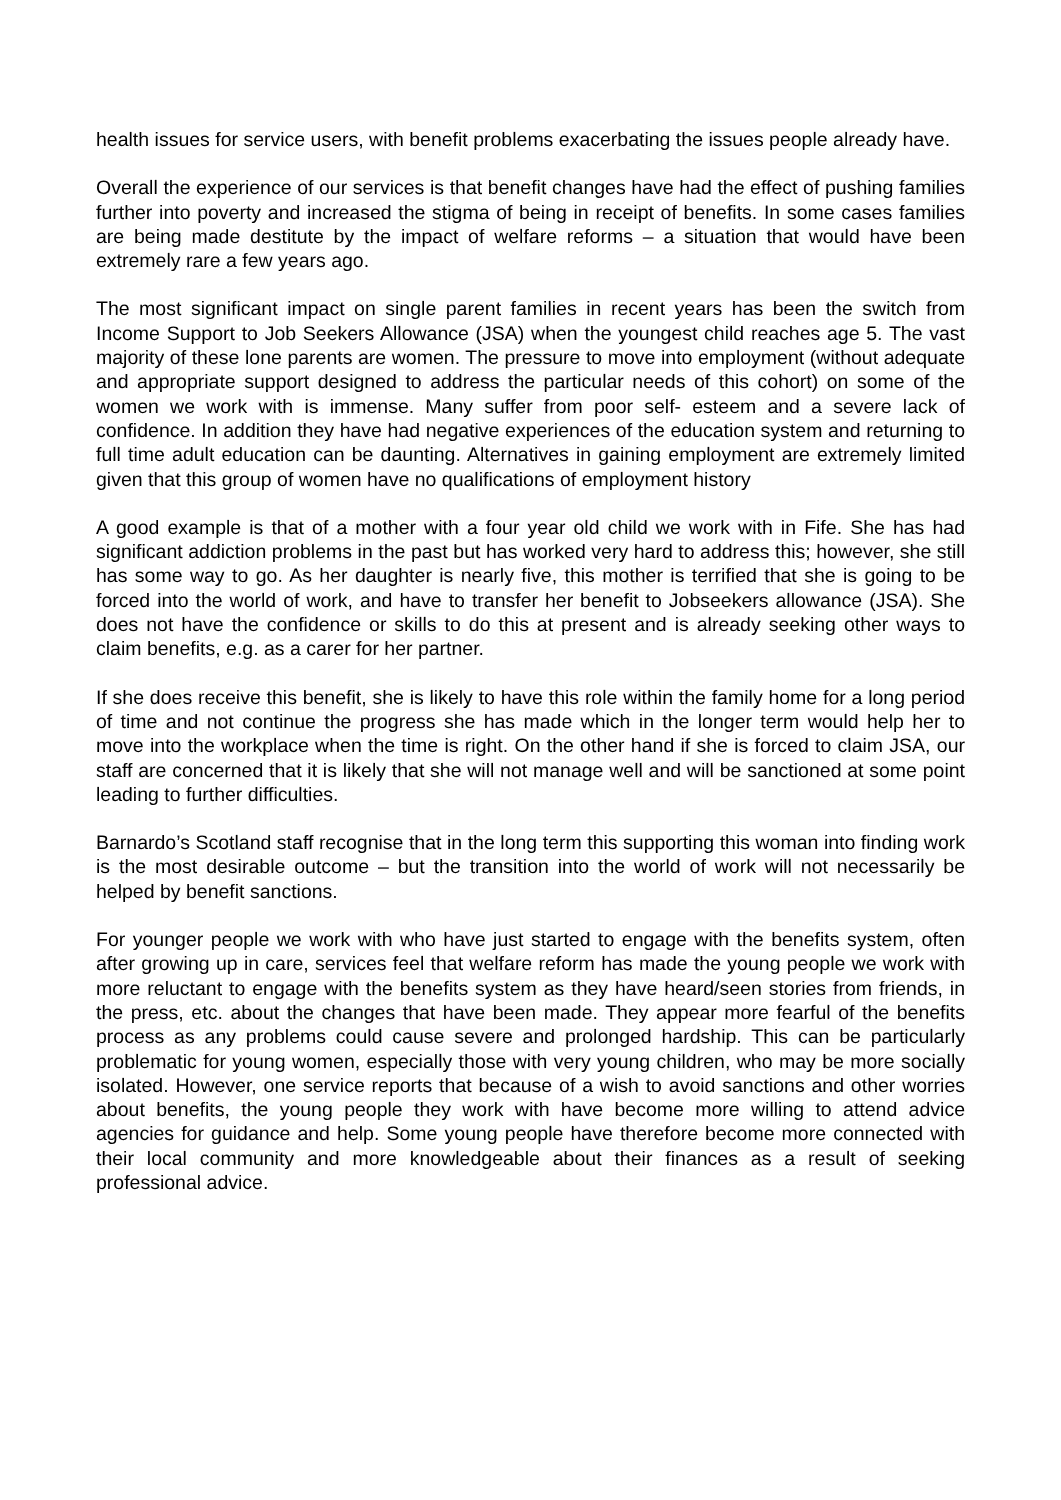health issues for service users, with benefit problems exacerbating the issues people already have.
Overall the experience of our services is that benefit changes have had the effect of pushing families further into poverty and increased the stigma of being in receipt of benefits. In some cases families are being made destitute by the impact of welfare reforms – a situation that would have been extremely rare a few years ago.
The most significant impact on single parent families in recent years has been the switch from Income Support to Job Seekers Allowance (JSA) when the youngest child reaches age 5. The vast majority of these lone parents are women. The pressure to move into employment (without adequate and appropriate support designed to address the particular needs of this cohort) on some of the women we work with is immense. Many suffer from poor self- esteem and a severe lack of confidence. In addition they have had negative experiences of the education system and returning to full time adult education can be daunting. Alternatives in gaining employment are extremely limited given that this group of women have no qualifications of employment history
A good example is that of a mother with a four year old child we work with in Fife. She has had significant addiction problems in the past but has worked very hard to address this; however, she still has some way to go. As her daughter is nearly five, this mother is terrified that she is going to be forced into the world of work, and have to transfer her benefit to Jobseekers allowance (JSA). She does not have the confidence or skills to do this at present and is already seeking other ways to claim benefits, e.g. as a carer for her partner.
If she does receive this benefit, she is likely to have this role within the family home for a long period of time and not continue the progress she has made which in the longer term would help her to move into the workplace when the time is right. On the other hand if she is forced to claim JSA, our staff are concerned that it is likely that she will not manage well and will be sanctioned at some point leading to further difficulties.
Barnardo’s Scotland staff recognise that in the long term this supporting this woman into finding work is the most desirable outcome – but the transition into the world of work will not necessarily be helped by benefit sanctions.
For younger people we work with who have just started to engage with the benefits system, often after growing up in care, services feel that welfare reform has made the young people we work with more reluctant to engage with the benefits system as they have heard/seen stories from friends, in the press, etc. about the changes that have been made. They appear more fearful of the benefits process as any problems could cause severe and prolonged hardship. This can be particularly problematic for young women, especially those with very young children, who may be more socially isolated. However, one service reports that because of a wish to avoid sanctions and other worries about benefits, the young people they work with have become more willing to attend advice agencies for guidance and help. Some young people have therefore become more connected with their local community and more knowledgeable about their finances as a result of seeking professional advice.